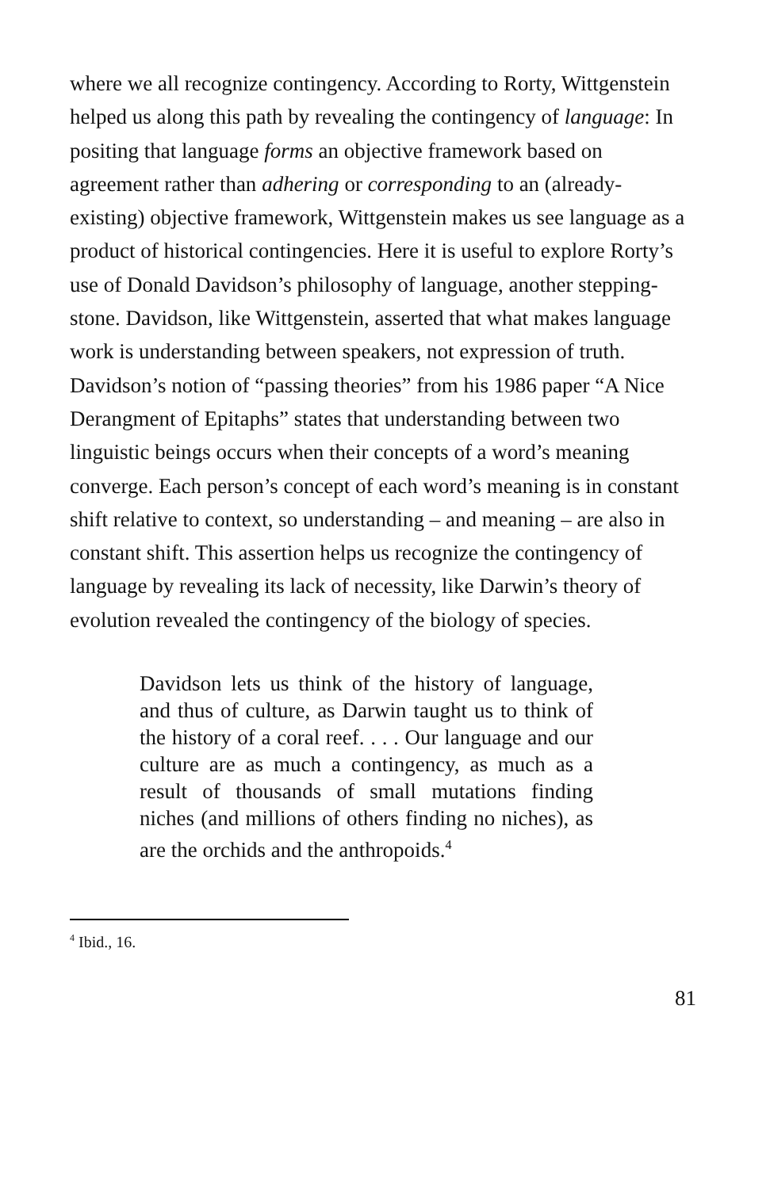where we all recognize contingency. According to Rorty, Wittgenstein helped us along this path by revealing the contingency of language: In positing that language forms an objective framework based on agreement rather than adhering or corresponding to an (already-existing) objective framework, Wittgenstein makes us see language as a product of historical contingencies. Here it is useful to explore Rorty’s use of Donald Davidson’s philosophy of language, another stepping-stone. Davidson, like Wittgenstein, asserted that what makes language work is understanding between speakers, not expression of truth. Davidson’s notion of “passing theories” from his 1986 paper “A Nice Derangment of Epitaphs” states that understanding between two linguistic beings occurs when their concepts of a word’s meaning converge. Each person’s concept of each word’s meaning is in constant shift relative to context, so understanding – and meaning – are also in constant shift. This assertion helps us recognize the contingency of language by revealing its lack of necessity, like Darwin’s theory of evolution revealed the contingency of the biology of species.
Davidson lets us think of the history of language, and thus of culture, as Darwin taught us to think of the history of a coral reef. . . . Our language and our culture are as much a contingency, as much as a result of thousands of small mutations finding niches (and millions of others finding no niches), as are the orchids and the anthropoids.<sup>4</sup>
<sup>4</sup> Ibid., 16.
81